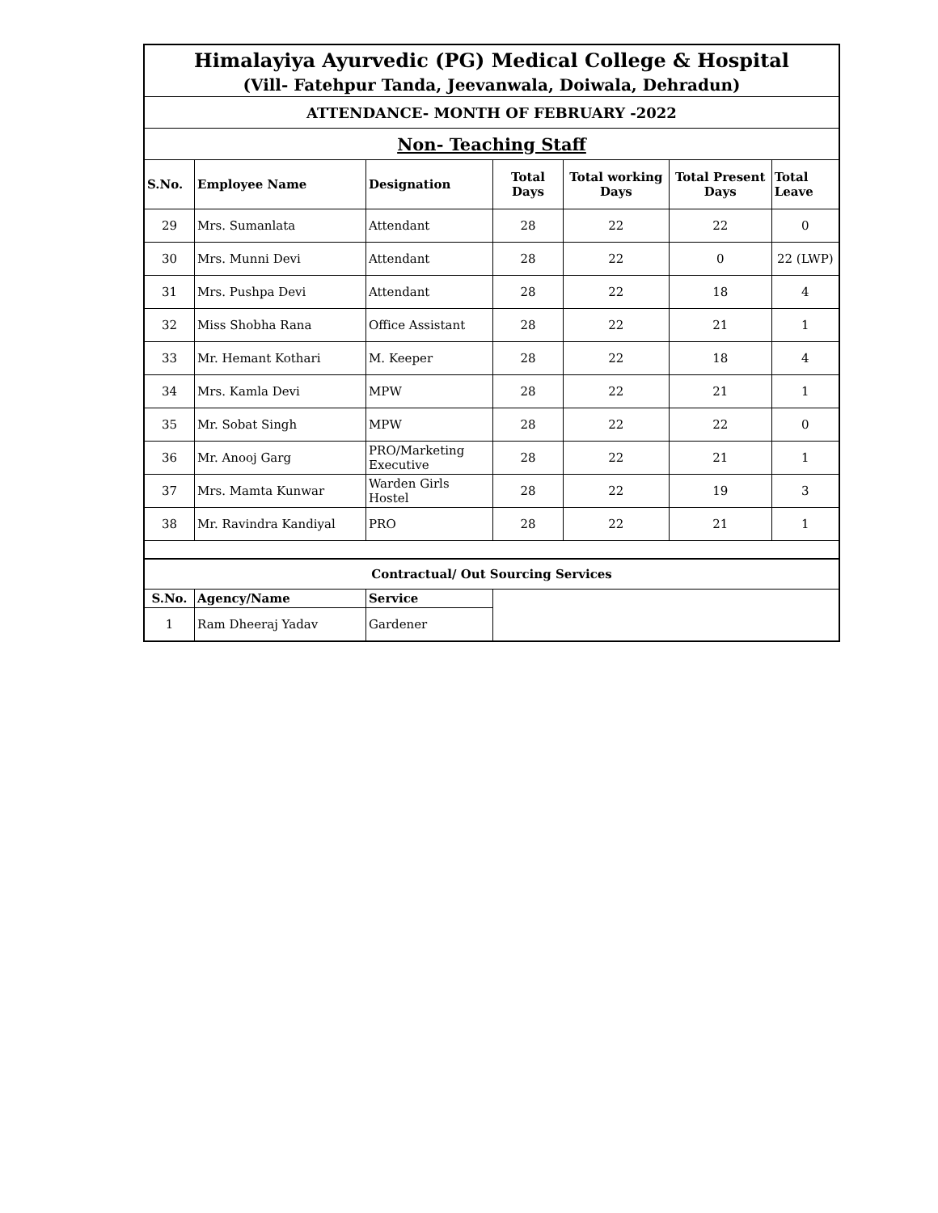| Himalayiya Ayurvedic (PG) Medical College & Hospital | | | | | | |
| (Vill- Fatehpur Tanda, Jeevanwala, Doiwala, Dehradun) | | | | | | |
| ATTENDANCE- MONTH OF FEBRUARY -2022 | | | | | | |
| Non- Teaching Staff | | | | | | |
| S.No. | Employee Name | Designation | Total Days | Total working Days | Total Present Days | Total Leave |
| 29 | Mrs. Sumanlata | Attendant | 28 | 22 | 22 | 0 |
| 30 | Mrs. Munni Devi | Attendant | 28 | 22 | 0 | 22 (LWP) |
| 31 | Mrs. Pushpa Devi | Attendant | 28 | 22 | 18 | 4 |
| 32 | Miss Shobha Rana | Office Assistant | 28 | 22 | 21 | 1 |
| 33 | Mr. Hemant Kothari | M. Keeper | 28 | 22 | 18 | 4 |
| 34 | Mrs. Kamla Devi | MPW | 28 | 22 | 21 | 1 |
| 35 | Mr. Sobat Singh | MPW | 28 | 22 | 22 | 0 |
| 36 | Mr. Anooj Garg | PRO/Marketing Executive | 28 | 22 | 21 | 1 |
| 37 | Mrs. Mamta Kunwar | Warden Girls Hostel | 28 | 22 | 19 | 3 |
| 38 | Mr. Ravindra Kandiyal | PRO | 28 | 22 | 21 | 1 |
| Contractual/ Out Sourcing Services | | | | | | |
| S.No. | Agency/Name | Service | | | | |
| 1 | Ram Dheeraj Yadav | Gardener | | | | |